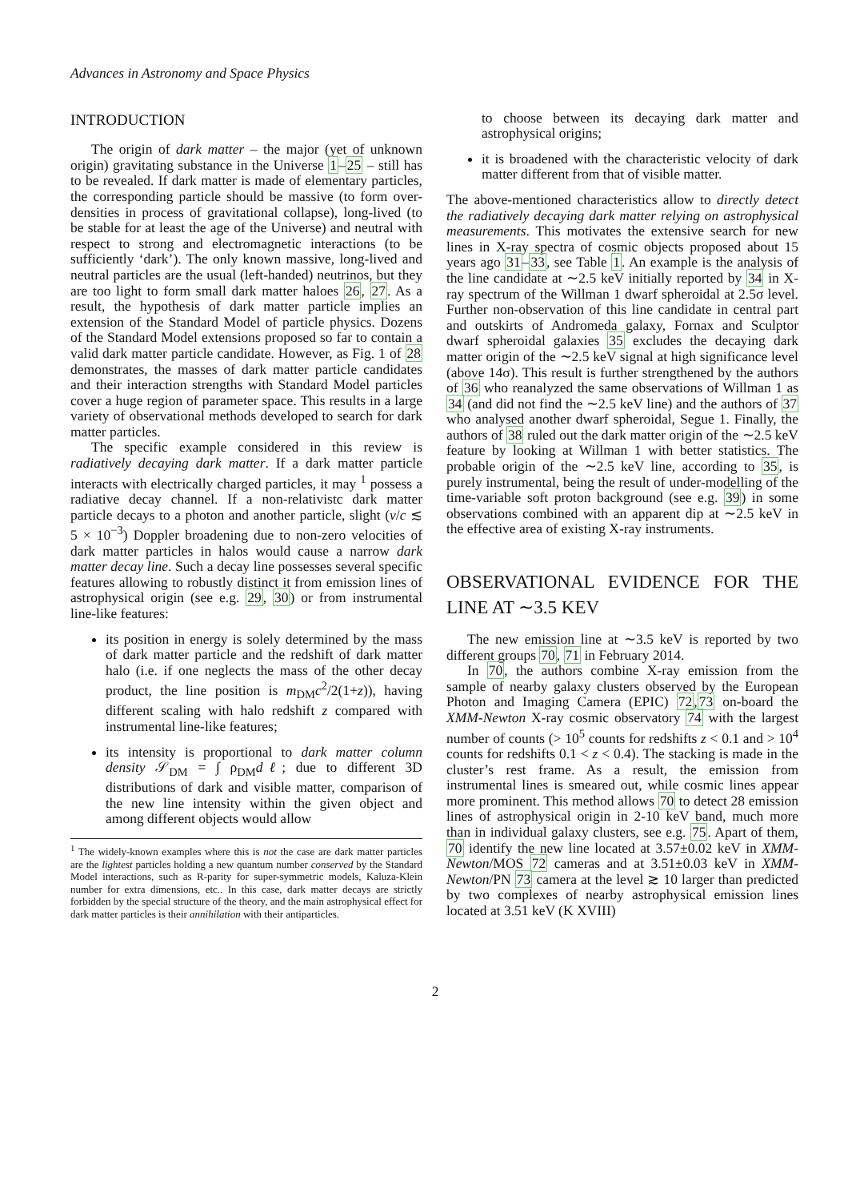Advances in Astronomy and Space Physics
INTRODUCTION
The origin of dark matter – the major (yet of unknown origin) gravitating substance in the Universe 1–25 – still has to be revealed. If dark matter is made of elementary particles, the corresponding particle should be massive (to form over-densities in process of gravitational collapse), long-lived (to be stable for at least the age of the Universe) and neutral with respect to strong and electromagnetic interactions (to be sufficiently ‘dark’). The only known massive, long-lived and neutral particles are the usual (left-handed) neutrinos, but they are too light to form small dark matter haloes 26, 27. As a result, the hypothesis of dark matter particle implies an extension of the Standard Model of particle physics. Dozens of the Standard Model extensions proposed so far to contain a valid dark matter particle candidate. However, as Fig. 1 of 28 demonstrates, the masses of dark matter particle candidates and their interaction strengths with Standard Model particles cover a huge region of parameter space. This results in a large variety of observational methods developed to search for dark matter particles.
The specific example considered in this review is radiatively decaying dark matter. If a dark matter particle interacts with electrically charged particles, it may <sup>1</sup> possess a radiative decay channel. If a non-relativistc dark matter particle decays to a photon and another particle, slight (v/c ≲ 5 × 10<sup>−3</sup>) Doppler broadening due to non-zero velocities of dark matter particles in halos would cause a narrow dark matter decay line. Such a decay line possesses several specific features allowing to robustly distinct it from emission lines of astrophysical origin (see e.g. 29, 30) or from instrumental line-like features:
its position in energy is solely determined by the mass of dark matter particle and the redshift of dark matter halo (i.e. if one neglects the mass of the other decay product, the line position is m<sub>DM</sub>c<sup>2</sup>/2(1+z)), having different scaling with halo redshift z compared with instrumental line-like features;
its intensity is proportional to dark matter column density 𝒮<sub>DM</sub> = ∫ ρ<sub>DM</sub>dℓ; due to different 3D distributions of dark and visible matter, comparison of the new line intensity within the given object and among different objects would allow
<sup>1</sup> The widely-known examples where this is not the case are dark matter particles are the lightest particles holding a new quantum number conserved by the Standard Model interactions, such as R-parity for super-symmetric models, Kaluza-Klein number for extra dimensions, etc.. In this case, dark matter decays are strictly forbidden by the special structure of the theory, and the main astrophysical effect for dark matter particles is their annihilation with their antiparticles.
to choose between its decaying dark matter and astrophysical origins;
it is broadened with the characteristic velocity of dark matter different from that of visible matter.
The above-mentioned characteristics allow to directly detect the radiatively decaying dark matter relying on astrophysical measurements. This motivates the extensive search for new lines in X-ray spectra of cosmic objects proposed about 15 years ago 31–33, see Table 1. An example is the analysis of the line candidate at ∼2.5 keV initially reported by 34 in X-ray spectrum of the Willman 1 dwarf spheroidal at 2.5σ level. Further non-observation of this line candidate in central part and outskirts of Andromeda galaxy, Fornax and Sculptor dwarf spheroidal galaxies 35 excludes the decaying dark matter origin of the ∼2.5 keV signal at high significance level (above 14σ). This result is further strengthened by the authors of 36 who reanalyzed the same observations of Willman 1 as 34 (and did not find the ∼2.5 keV line) and the authors of 37 who analysed another dwarf spheroidal, Segue 1. Finally, the authors of 38 ruled out the dark matter origin of the ∼2.5 keV feature by looking at Willman 1 with better statistics. The probable origin of the ∼2.5 keV line, according to 35, is purely instrumental, being the result of under-modelling of the time-variable soft proton background (see e.g. 39) in some observations combined with an apparent dip at ∼2.5 keV in the effective area of existing X-ray instruments.
OBSERVATIONAL EVIDENCE FOR THE LINE AT ∼3.5 KEV
The new emission line at ∼3.5 keV is reported by two different groups 70, 71 in February 2014.
In 70, the authors combine X-ray emission from the sample of nearby galaxy clusters observed by the European Photon and Imaging Camera (EPIC) 72,73 on-board the XMM-Newton X-ray cosmic observatory 74 with the largest number of counts (> 10<sup>5</sup> counts for redshifts z < 0.1 and > 10<sup>4</sup> counts for redshifts 0.1 < z < 0.4). The stacking is made in the cluster’s rest frame. As a result, the emission from instrumental lines is smeared out, while cosmic lines appear more prominent. This method allows 70 to detect 28 emission lines of astrophysical origin in 2-10 keV band, much more than in individual galaxy clusters, see e.g. 75. Apart of them, 70 identify the new line located at 3.57±0.02 keV in XMM-Newton/MOS 72 cameras and at 3.51±0.03 keV in XMM-Newton/PN 73 camera at the level ≳ 10 larger than predicted by two complexes of nearby astrophysical emission lines located at 3.51 keV (K XVIII)
2